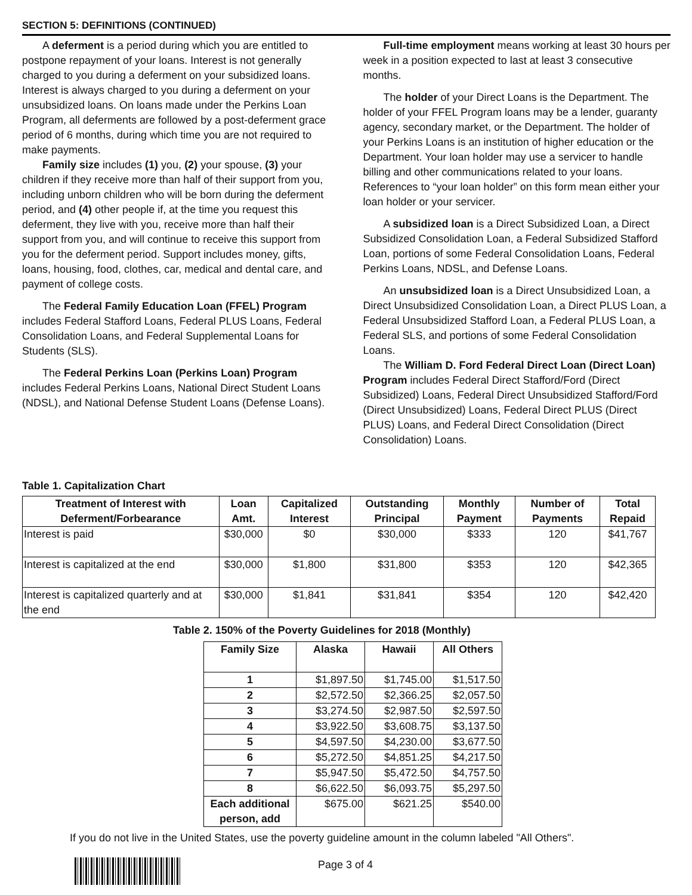SECTION 5: DEFINITIONS (CONTINUED)
A deferment is a period during which you are entitled to postpone repayment of your loans. Interest is not generally charged to you during a deferment on your subsidized loans. Interest is always charged to you during a deferment on your unsubsidized loans. On loans made under the Perkins Loan Program, all deferments are followed by a post-deferment grace period of 6 months, during which time you are not required to make payments.
Family size includes (1) you, (2) your spouse, (3) your children if they receive more than half of their support from you, including unborn children who will be born during the deferment period, and (4) other people if, at the time you request this deferment, they live with you, receive more than half their support from you, and will continue to receive this support from you for the deferment period. Support includes money, gifts, loans, housing, food, clothes, car, medical and dental care, and payment of college costs.
The Federal Family Education Loan (FFEL) Program includes Federal Stafford Loans, Federal PLUS Loans, Federal Consolidation Loans, and Federal Supplemental Loans for Students (SLS).
The Federal Perkins Loan (Perkins Loan) Program includes Federal Perkins Loans, National Direct Student Loans (NDSL), and National Defense Student Loans (Defense Loans).
Full-time employment means working at least 30 hours per week in a position expected to last at least 3 consecutive months.
The holder of your Direct Loans is the Department. The holder of your FFEL Program loans may be a lender, guaranty agency, secondary market, or the Department. The holder of your Perkins Loans is an institution of higher education or the Department. Your loan holder may use a servicer to handle billing and other communications related to your loans. References to “your loan holder” on this form mean either your loan holder or your servicer.
A subsidized loan is a Direct Subsidized Loan, a Direct Subsidized Consolidation Loan, a Federal Subsidized Stafford Loan, portions of some Federal Consolidation Loans, Federal Perkins Loans, NDSL, and Defense Loans.
An unsubsidized loan is a Direct Unsubsidized Loan, a Direct Unsubsidized Consolidation Loan, a Direct PLUS Loan, a Federal Unsubsidized Stafford Loan, a Federal PLUS Loan, a Federal SLS, and portions of some Federal Consolidation Loans.
The William D. Ford Federal Direct Loan (Direct Loan) Program includes Federal Direct Stafford/Ford (Direct Subsidized) Loans, Federal Direct Unsubsidized Stafford/Ford (Direct Unsubsidized) Loans, Federal Direct PLUS (Direct PLUS) Loans, and Federal Direct Consolidation (Direct Consolidation) Loans.
Table 1. Capitalization Chart
| Treatment of Interest with Deferment/Forbearance | Loan Amt. | Capitalized Interest | Outstanding Principal | Monthly Payment | Number of Payments | Total Repaid |
| --- | --- | --- | --- | --- | --- | --- |
| Interest is paid | $30,000 | $0 | $30,000 | $333 | 120 | $41,767 |
| Interest is capitalized at the end | $30,000 | $1,800 | $31,800 | $353 | 120 | $42,365 |
| Interest is capitalized quarterly and at the end | $30,000 | $1,841 | $31,841 | $354 | 120 | $42,420 |
Table 2. 150% of the Poverty Guidelines for 2018 (Monthly)
| Family Size | Alaska | Hawaii | All Others |
| --- | --- | --- | --- |
| 1 | $1,897.50 | $1,745.00 | $1,517.50 |
| 2 | $2,572.50 | $2,366.25 | $2,057.50 |
| 3 | $3,274.50 | $2,987.50 | $2,597.50 |
| 4 | $3,922.50 | $3,608.75 | $3,137.50 |
| 5 | $4,597.50 | $4,230.00 | $3,677.50 |
| 6 | $5,272.50 | $4,851.25 | $4,217.50 |
| 7 | $5,947.50 | $5,472.50 | $4,757.50 |
| 8 | $6,622.50 | $6,093.75 | $5,297.50 |
| Each additional person, add | $675.00 | $621.25 | $540.00 |
If you do not live in the United States, use the poverty guideline amount in the column labeled "All Others".
Page 3 of 4